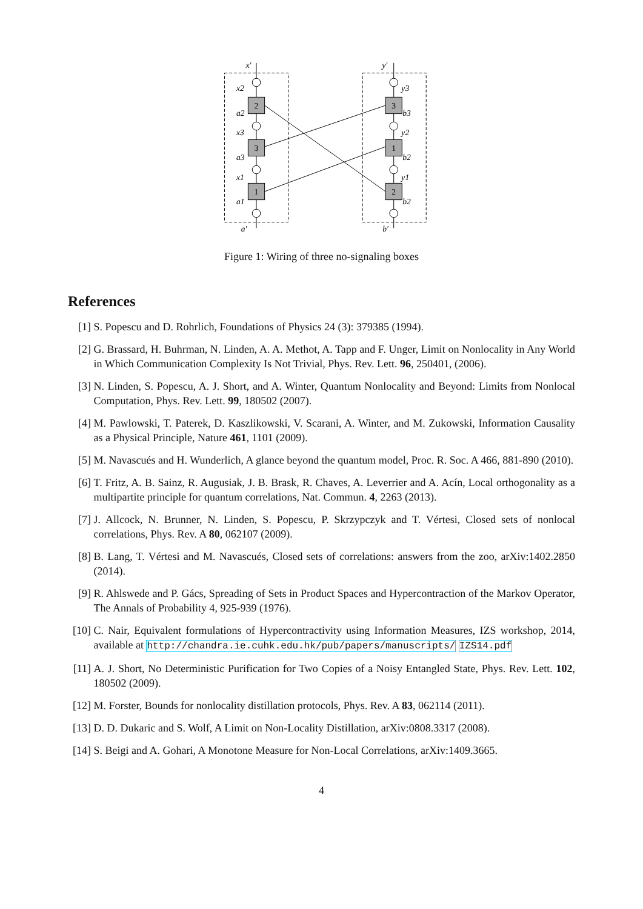2
3
1
3
1
2
x′
x2
a2
x3
a3
x1
a1
a′
y′
y3
b3
y2
b2
y1
b2
b′
Figure 1: Wiring of three no-signaling boxes
References
[1] S. Popescu and D. Rohrlich, Foundations of Physics 24 (3): 379385 (1994).
[2] G. Brassard, H. Buhrman, N. Linden, A. A. Methot, A. Tapp and F. Unger, Limit on Nonlocality in Any World in Which Communication Complexity Is Not Trivial, Phys. Rev. Lett. 96, 250401, (2006).
[3] N. Linden, S. Popescu, A. J. Short, and A. Winter, Quantum Nonlocality and Beyond: Limits from Nonlocal Computation, Phys. Rev. Lett. 99, 180502 (2007).
[4] M. Pawlowski, T. Paterek, D. Kaszlikowski, V. Scarani, A. Winter, and M. Zukowski, Information Causality as a Physical Principle, Nature 461, 1101 (2009).
[5] M. Navascués and H. Wunderlich, A glance beyond the quantum model, Proc. R. Soc. A 466, 881-890 (2010).
[6] T. Fritz, A. B. Sainz, R. Augusiak, J. B. Brask, R. Chaves, A. Leverrier and A. Acín, Local orthogonality as a multipartite principle for quantum correlations, Nat. Commun. 4, 2263 (2013).
[7] J. Allcock, N. Brunner, N. Linden, S. Popescu, P. Skrzypczyk and T. Vértesi, Closed sets of nonlocal correlations, Phys. Rev. A 80, 062107 (2009).
[8] B. Lang, T. Vértesi and M. Navascués, Closed sets of correlations: answers from the zoo, arXiv:1402.2850 (2014).
[9] R. Ahlswede and P. Gács, Spreading of Sets in Product Spaces and Hypercontraction of the Markov Operator, The Annals of Probability 4, 925-939 (1976).
[10] C. Nair, Equivalent formulations of Hypercontractivity using Information Measures, IZS workshop, 2014, available at http://chandra.ie.cuhk.edu.hk/pub/papers/manuscripts/ IZS14.pdf
[11] A. J. Short, No Deterministic Purification for Two Copies of a Noisy Entangled State, Phys. Rev. Lett. 102, 180502 (2009).
[12] M. Forster, Bounds for nonlocality distillation protocols, Phys. Rev. A 83, 062114 (2011).
[13] D. D. Dukaric and S. Wolf, A Limit on Non-Locality Distillation, arXiv:0808.3317 (2008).
[14] S. Beigi and A. Gohari, A Monotone Measure for Non-Local Correlations, arXiv:1409.3665.
4